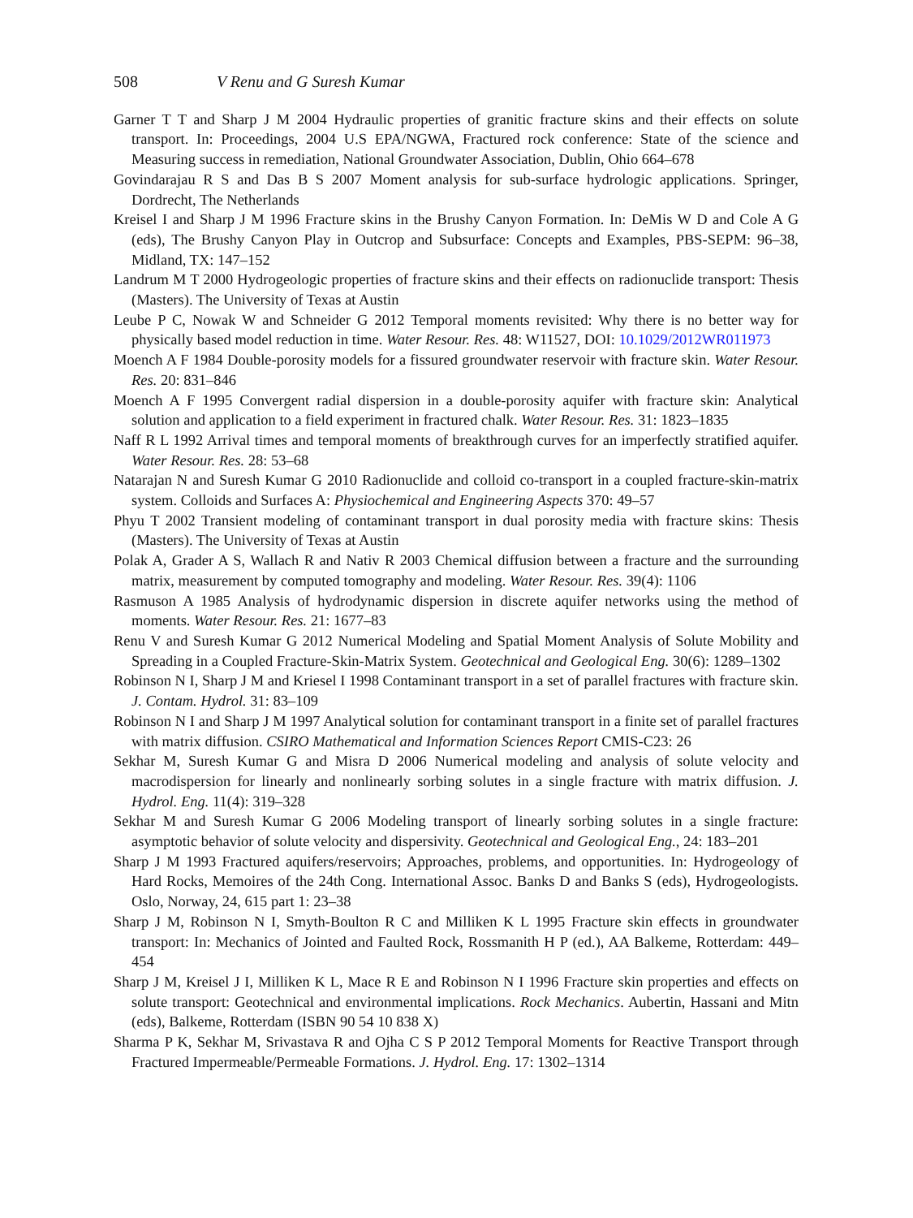508 V Renu and G Suresh Kumar
Garner T T and Sharp J M 2004 Hydraulic properties of granitic fracture skins and their effects on solute transport. In: Proceedings, 2004 U.S EPA/NGWA, Fractured rock conference: State of the science and Measuring success in remediation, National Groundwater Association, Dublin, Ohio 664–678
Govindarajau R S and Das B S 2007 Moment analysis for sub-surface hydrologic applications. Springer, Dordrecht, The Netherlands
Kreisel I and Sharp J M 1996 Fracture skins in the Brushy Canyon Formation. In: DeMis W D and Cole A G (eds), The Brushy Canyon Play in Outcrop and Subsurface: Concepts and Examples, PBS-SEPM: 96–38, Midland, TX: 147–152
Landrum M T 2000 Hydrogeologic properties of fracture skins and their effects on radionuclide transport: Thesis (Masters). The University of Texas at Austin
Leube P C, Nowak W and Schneider G 2012 Temporal moments revisited: Why there is no better way for physically based model reduction in time. Water Resour. Res. 48: W11527, DOI: 10.1029/2012WR011973
Moench A F 1984 Double-porosity models for a fissured groundwater reservoir with fracture skin. Water Resour. Res. 20: 831–846
Moench A F 1995 Convergent radial dispersion in a double-porosity aquifer with fracture skin: Analytical solution and application to a field experiment in fractured chalk. Water Resour. Res. 31: 1823–1835
Naff R L 1992 Arrival times and temporal moments of breakthrough curves for an imperfectly stratified aquifer. Water Resour. Res. 28: 53–68
Natarajan N and Suresh Kumar G 2010 Radionuclide and colloid co-transport in a coupled fracture-skin-matrix system. Colloids and Surfaces A: Physiochemical and Engineering Aspects 370: 49–57
Phyu T 2002 Transient modeling of contaminant transport in dual porosity media with fracture skins: Thesis (Masters). The University of Texas at Austin
Polak A, Grader A S, Wallach R and Nativ R 2003 Chemical diffusion between a fracture and the surrounding matrix, measurement by computed tomography and modeling. Water Resour. Res. 39(4): 1106
Rasmuson A 1985 Analysis of hydrodynamic dispersion in discrete aquifer networks using the method of moments. Water Resour. Res. 21: 1677–83
Renu V and Suresh Kumar G 2012 Numerical Modeling and Spatial Moment Analysis of Solute Mobility and Spreading in a Coupled Fracture-Skin-Matrix System. Geotechnical and Geological Eng. 30(6): 1289–1302
Robinson N I, Sharp J M and Kriesel I 1998 Contaminant transport in a set of parallel fractures with fracture skin. J. Contam. Hydrol. 31: 83–109
Robinson N I and Sharp J M 1997 Analytical solution for contaminant transport in a finite set of parallel fractures with matrix diffusion. CSIRO Mathematical and Information Sciences Report CMIS-C23: 26
Sekhar M, Suresh Kumar G and Misra D 2006 Numerical modeling and analysis of solute velocity and macrodispersion for linearly and nonlinearly sorbing solutes in a single fracture with matrix diffusion. J. Hydrol. Eng. 11(4): 319–328
Sekhar M and Suresh Kumar G 2006 Modeling transport of linearly sorbing solutes in a single fracture: asymptotic behavior of solute velocity and dispersivity. Geotechnical and Geological Eng., 24: 183–201
Sharp J M 1993 Fractured aquifers/reservoirs; Approaches, problems, and opportunities. In: Hydrogeology of Hard Rocks, Memoires of the 24th Cong. International Assoc. Banks D and Banks S (eds), Hydrogeologists. Oslo, Norway, 24, 615 part 1: 23–38
Sharp J M, Robinson N I, Smyth-Boulton R C and Milliken K L 1995 Fracture skin effects in groundwater transport: In: Mechanics of Jointed and Faulted Rock, Rossmanith H P (ed.), AA Balkeme, Rotterdam: 449–454
Sharp J M, Kreisel J I, Milliken K L, Mace R E and Robinson N I 1996 Fracture skin properties and effects on solute transport: Geotechnical and environmental implications. Rock Mechanics. Aubertin, Hassani and Mitn (eds), Balkeme, Rotterdam (ISBN 90 54 10 838 X)
Sharma P K, Sekhar M, Srivastava R and Ojha C S P 2012 Temporal Moments for Reactive Transport through Fractured Impermeable/Permeable Formations. J. Hydrol. Eng. 17: 1302–1314